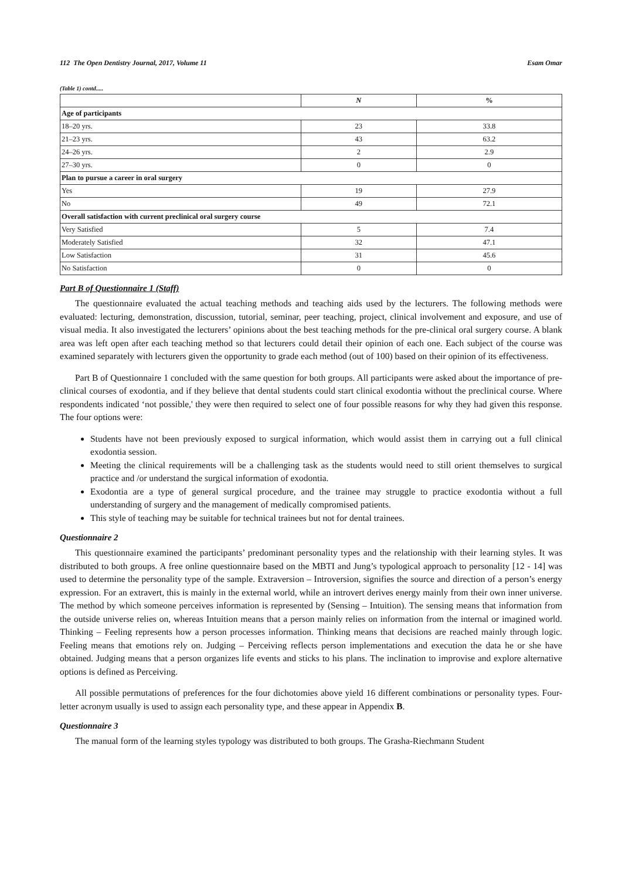112 The Open Dentistry Journal, 2017, Volume 11 Esam Omar
(Table 1) contd.....
| | N | % |
| --- | --- | --- |
| Age of participants | | |
| 18–20 yrs. | 23 | 33.8 |
| 21–23 yrs. | 43 | 63.2 |
| 24–26 yrs. | 2 | 2.9 |
| 27–30 yrs. | 0 | 0 |
| Plan to pursue a career in oral surgery | | |
| Yes | 19 | 27.9 |
| No | 49 | 72.1 |
| Overall satisfaction with current preclinical oral surgery course | | |
| Very Satisfied | 5 | 7.4 |
| Moderately Satisfied | 32 | 47.1 |
| Low Satisfaction | 31 | 45.6 |
| No Satisfaction | 0 | 0 |
Part B of Questionnaire 1 (Staff)
The questionnaire evaluated the actual teaching methods and teaching aids used by the lecturers. The following methods were evaluated: lecturing, demonstration, discussion, tutorial, seminar, peer teaching, project, clinical involvement and exposure, and use of visual media. It also investigated the lecturers’ opinions about the best teaching methods for the pre-clinical oral surgery course. A blank area was left open after each teaching method so that lecturers could detail their opinion of each one. Each subject of the course was examined separately with lecturers given the opportunity to grade each method (out of 100) based on their opinion of its effectiveness.
Part B of Questionnaire 1 concluded with the same question for both groups. All participants were asked about the importance of pre-clinical courses of exodontia, and if they believe that dental students could start clinical exodontia without the preclinical course. Where respondents indicated ‘not possible,' they were then required to select one of four possible reasons for why they had given this response. The four options were:
Students have not been previously exposed to surgical information, which would assist them in carrying out a full clinical exodontia session.
Meeting the clinical requirements will be a challenging task as the students would need to still orient themselves to surgical practice and /or understand the surgical information of exodontia.
Exodontia are a type of general surgical procedure, and the trainee may struggle to practice exodontia without a full understanding of surgery and the management of medically compromised patients.
This style of teaching may be suitable for technical trainees but not for dental trainees.
Questionnaire 2
This questionnaire examined the participants’ predominant personality types and the relationship with their learning styles. It was distributed to both groups. A free online questionnaire based on the MBTI and Jung’s typological approach to personality [12 - 14] was used to determine the personality type of the sample. Extraversion – Introversion, signifies the source and direction of a person’s energy expression. For an extravert, this is mainly in the external world, while an introvert derives energy mainly from their own inner universe. The method by which someone perceives information is represented by (Sensing – Intuition). The sensing means that information from the outside universe relies on, whereas Intuition means that a person mainly relies on information from the internal or imagined world. Thinking – Feeling represents how a person processes information. Thinking means that decisions are reached mainly through logic. Feeling means that emotions rely on. Judging – Perceiving reflects person implementations and execution the data he or she have obtained. Judging means that a person organizes life events and sticks to his plans. The inclination to improvise and explore alternative options is defined as Perceiving.
All possible permutations of preferences for the four dichotomies above yield 16 different combinations or personality types. Four-letter acronym usually is used to assign each personality type, and these appear in Appendix B.
Questionnaire 3
The manual form of the learning styles typology was distributed to both groups. The Grasha-Riechmann Student